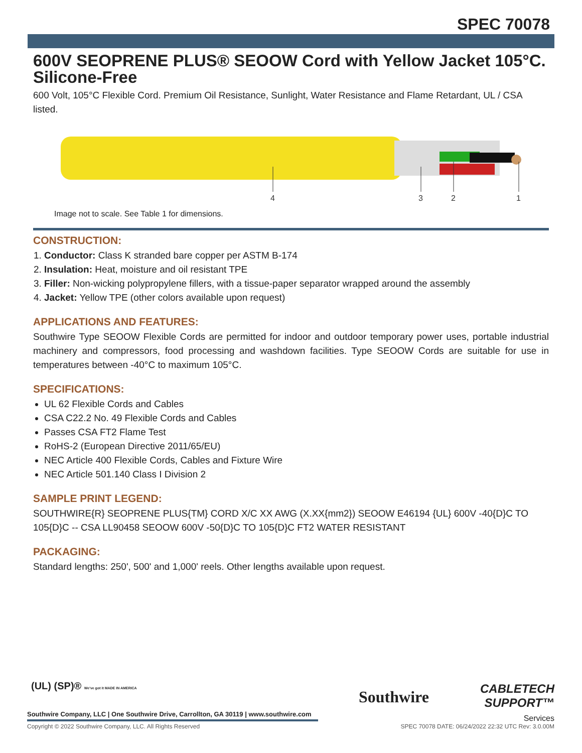SPEC 70078
600V SEOPRENE PLUS® SEOOW Cord with Yellow Jacket 105°C. Silicone-Free
600 Volt, 105°C Flexible Cord. Premium Oil Resistance, Sunlight, Water Resistance and Flame Retardant, UL / CSA listed.
4
3
2
1
Image not to scale. See Table 1 for dimensions.
CONSTRUCTION:
1. Conductor: Class K stranded bare copper per ASTM B-174
2. Insulation: Heat, moisture and oil resistant TPE
3. Filler: Non-wicking polypropylene fillers, with a tissue-paper separator wrapped around the assembly
4. Jacket: Yellow TPE (other colors available upon request)
APPLICATIONS AND FEATURES:
Southwire Type SEOOW Flexible Cords are permitted for indoor and outdoor temporary power uses, portable industrial machinery and compressors, food processing and washdown facilities. Type SEOOW Cords are suitable for use in temperatures between -40°C to maximum 105°C.
SPECIFICATIONS:
UL 62 Flexible Cords and Cables
CSA C22.2 No. 49 Flexible Cords and Cables
Passes CSA FT2 Flame Test
RoHS-2 (European Directive 2011/65/EU)
NEC Article 400 Flexible Cords, Cables and Fixture Wire
NEC Article 501.140 Class I Division 2
SAMPLE PRINT LEGEND:
SOUTHWIRE{R} SEOPRENE PLUS{TM} CORD X/C XX AWG (X.XX{mm2}) SEOOW E46194 {UL} 600V -40{D}C TO 105{D}C -- CSA LL90458 SEOOW 600V -50{D}C TO 105{D}C FT2 WATER RESISTANT
PACKAGING:
Standard lengths: 250', 500' and 1,000' reels. Other lengths available upon request.
(UL) (SP)® We've got it MADE IN AMERICA
Southwire Company, LLC | One Southwire Drive, Carrollton, GA 30119 | www.southwire.com
Southwire
CABLETECH
SUPPORT™
Services
Copyright © 2022 Southwire Company, LLC. All Rights Reserved SPEC 70078 DATE: 06/24/2022 22:32 UTC Rev: 3.0.00M